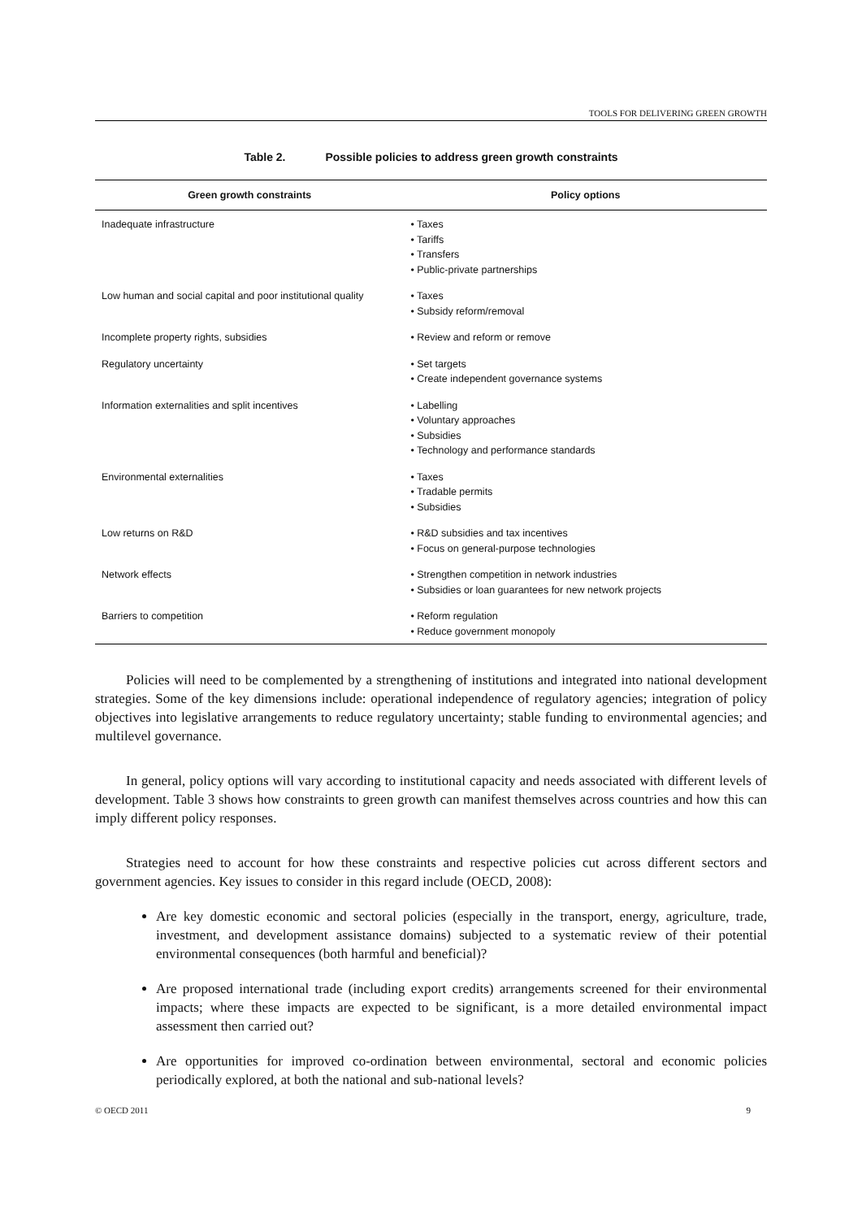TOOLS FOR DELIVERING GREEN GROWTH
Table 2. Possible policies to address green growth constraints
| Green growth constraints | Policy options |
| --- | --- |
| Inadequate infrastructure | • Taxes • Tariffs • Transfers • Public-private partnerships |
| Low human and social capital and poor institutional quality | • Taxes • Subsidy reform/removal |
| Incomplete property rights, subsidies | • Review and reform or remove |
| Regulatory uncertainty | • Set targets • Create independent governance systems |
| Information externalities and split incentives | • Labelling • Voluntary approaches • Subsidies • Technology and performance standards |
| Environmental externalities | • Taxes • Tradable permits • Subsidies |
| Low returns on R&D | • R&D subsidies and tax incentives • Focus on general-purpose technologies |
| Network effects | • Strengthen competition in network industries • Subsidies or loan guarantees for new network projects |
| Barriers to competition | • Reform regulation • Reduce government monopoly |
Policies will need to be complemented by a strengthening of institutions and integrated into national development strategies. Some of the key dimensions include: operational independence of regulatory agencies; integration of policy objectives into legislative arrangements to reduce regulatory uncertainty; stable funding to environmental agencies; and multilevel governance.
In general, policy options will vary according to institutional capacity and needs associated with different levels of development. Table 3 shows how constraints to green growth can manifest themselves across countries and how this can imply different policy responses.
Strategies need to account for how these constraints and respective policies cut across different sectors and government agencies. Key issues to consider in this regard include (OECD, 2008):
Are key domestic economic and sectoral policies (especially in the transport, energy, agriculture, trade, investment, and development assistance domains) subjected to a systematic review of their potential environmental consequences (both harmful and beneficial)?
Are proposed international trade (including export credits) arrangements screened for their environmental impacts; where these impacts are expected to be significant, is a more detailed environmental impact assessment then carried out?
Are opportunities for improved co-ordination between environmental, sectoral and economic policies periodically explored, at both the national and sub-national levels?
© OECD 2011 9